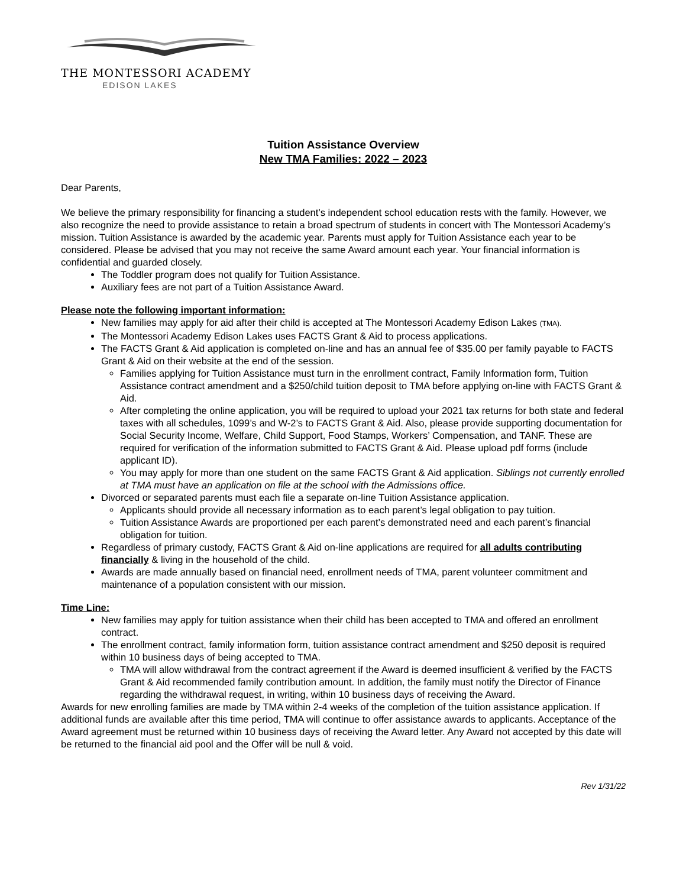THE MONTESSORI ACADEMY
EDISON LAKES
Tuition Assistance Overview
New TMA Families: 2022 – 2023
Dear Parents,
We believe the primary responsibility for financing a student’s independent school education rests with the family. However, we also recognize the need to provide assistance to retain a broad spectrum of students in concert with The Montessori Academy’s mission. Tuition Assistance is awarded by the academic year. Parents must apply for Tuition Assistance each year to be considered. Please be advised that you may not receive the same Award amount each year. Your financial information is confidential and guarded closely.
The Toddler program does not qualify for Tuition Assistance.
Auxiliary fees are not part of a Tuition Assistance Award.
Please note the following important information:
New families may apply for aid after their child is accepted at The Montessori Academy Edison Lakes (TMA).
The Montessori Academy Edison Lakes uses FACTS Grant & Aid to process applications.
The FACTS Grant & Aid application is completed on-line and has an annual fee of $35.00 per family payable to FACTS Grant & Aid on their website at the end of the session.
Families applying for Tuition Assistance must turn in the enrollment contract, Family Information form, Tuition Assistance contract amendment and a $250/child tuition deposit to TMA before applying on-line with FACTS Grant & Aid.
After completing the online application, you will be required to upload your 2021 tax returns for both state and federal taxes with all schedules, 1099’s and W-2’s to FACTS Grant & Aid. Also, please provide supporting documentation for Social Security Income, Welfare, Child Support, Food Stamps, Workers’ Compensation, and TANF. These are required for verification of the information submitted to FACTS Grant & Aid. Please upload pdf forms (include applicant ID).
You may apply for more than one student on the same FACTS Grant & Aid application. Siblings not currently enrolled at TMA must have an application on file at the school with the Admissions office.
Divorced or separated parents must each file a separate on-line Tuition Assistance application.
Applicants should provide all necessary information as to each parent’s legal obligation to pay tuition.
Tuition Assistance Awards are proportioned per each parent’s demonstrated need and each parent’s financial obligation for tuition.
Regardless of primary custody, FACTS Grant & Aid on-line applications are required for all adults contributing financially & living in the household of the child.
Awards are made annually based on financial need, enrollment needs of TMA, parent volunteer commitment and maintenance of a population consistent with our mission.
Time Line:
New families may apply for tuition assistance when their child has been accepted to TMA and offered an enrollment contract.
The enrollment contract, family information form, tuition assistance contract amendment and $250 deposit is required within 10 business days of being accepted to TMA.
TMA will allow withdrawal from the contract agreement if the Award is deemed insufficient & verified by the FACTS Grant & Aid recommended family contribution amount. In addition, the family must notify the Director of Finance regarding the withdrawal request, in writing, within 10 business days of receiving the Award.
Awards for new enrolling families are made by TMA within 2-4 weeks of the completion of the tuition assistance application. If additional funds are available after this time period, TMA will continue to offer assistance awards to applicants. Acceptance of the Award agreement must be returned within 10 business days of receiving the Award letter. Any Award not accepted by this date will be returned to the financial aid pool and the Offer will be null & void.
Rev 1/31/22